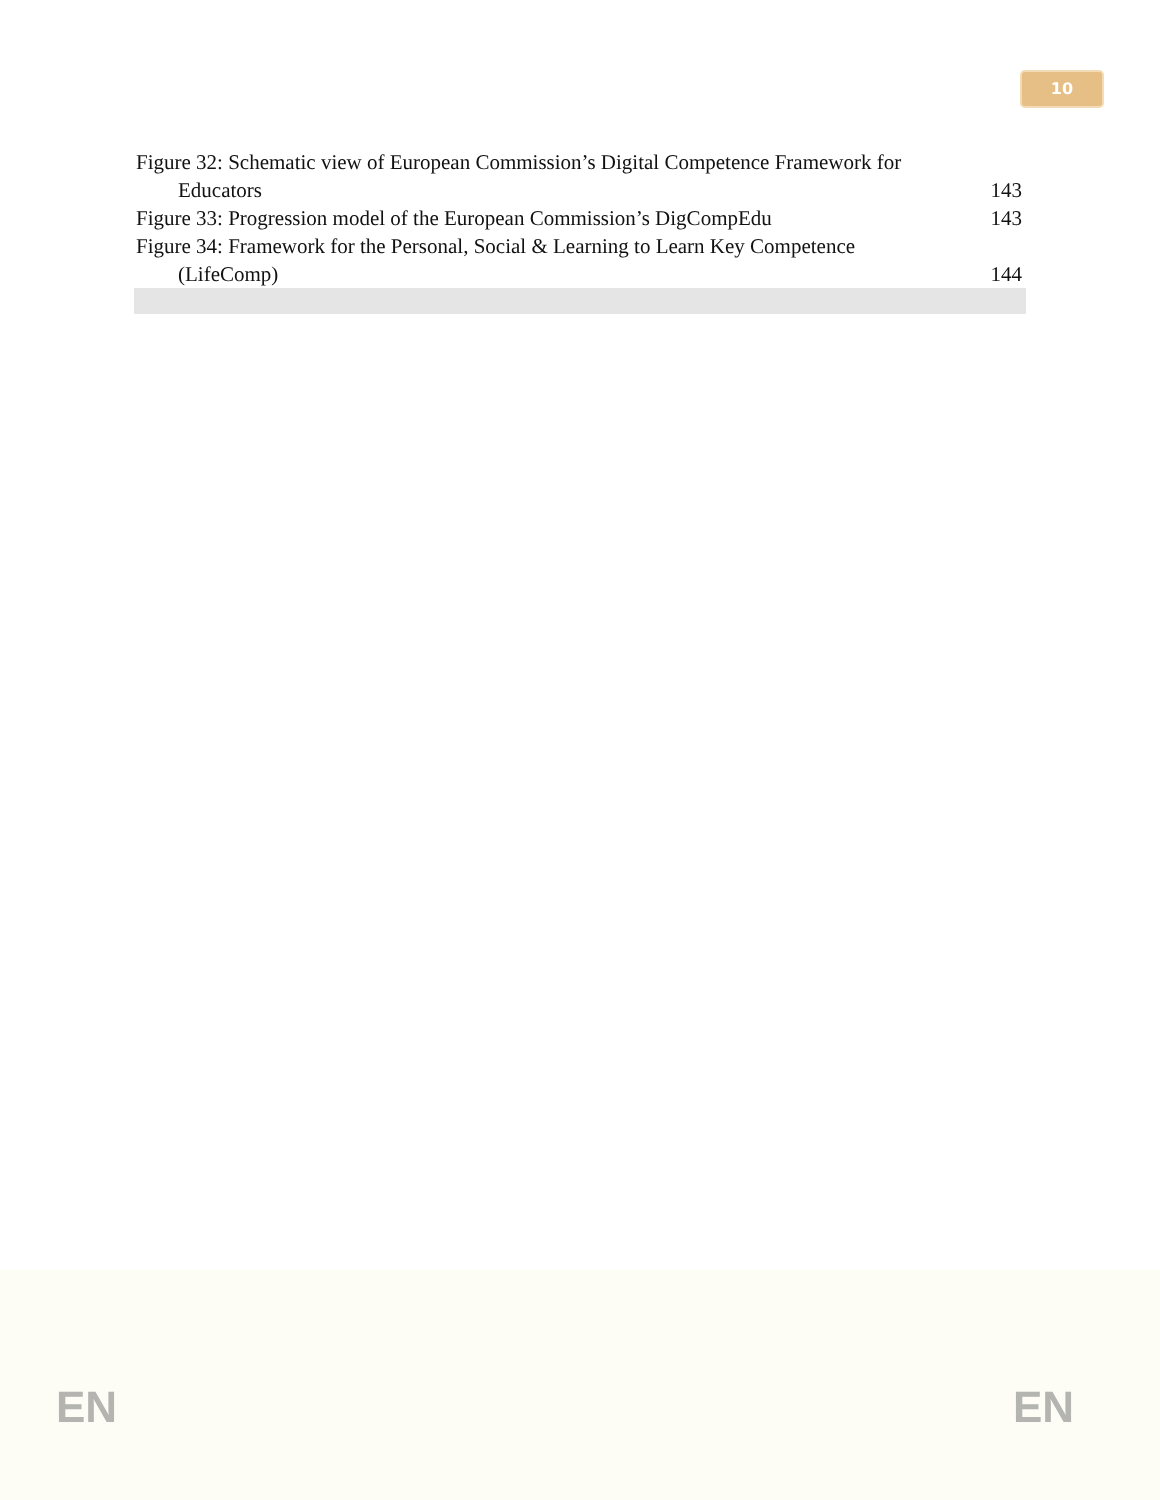10
Figure 32: Schematic view of European Commission’s Digital Competence Framework for
Educators 143
Figure 33: Progression model of the European Commission’s DigCompEdu 143
Figure 34: Framework for the Personal, Social & Learning to Learn Key Competence
(LifeComp) 144
EN EN